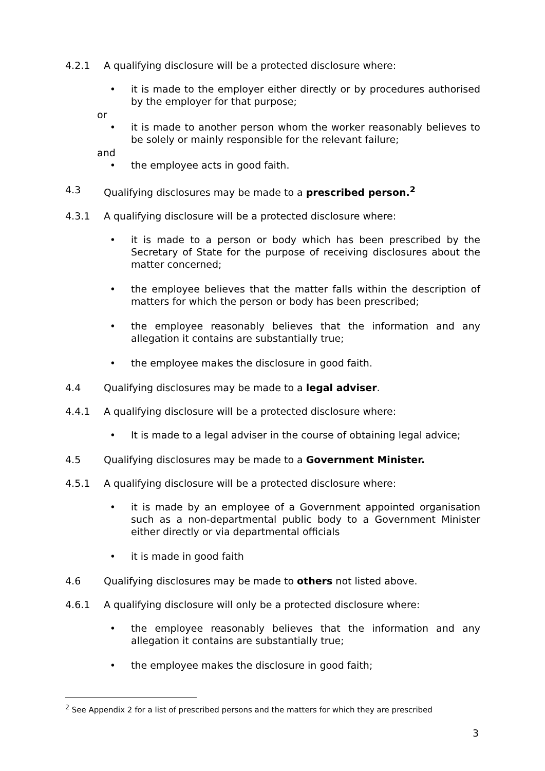4.2.1 A qualifying disclosure will be a protected disclosure where:
• it is made to the employer either directly or by procedures authorised by the employer for that purpose;
or
• it is made to another person whom the worker reasonably believes to be solely or mainly responsible for the relevant failure;
and
• the employee acts in good faith.
4.3 Qualifying disclosures may be made to a prescribed person.<sup>2</sup>
4.3.1 A qualifying disclosure will be a protected disclosure where:
• it is made to a person or body which has been prescribed by the Secretary of State for the purpose of receiving disclosures about the matter concerned;
• the employee believes that the matter falls within the description of matters for which the person or body has been prescribed;
• the employee reasonably believes that the information and any allegation it contains are substantially true;
• the employee makes the disclosure in good faith.
4.4 Qualifying disclosures may be made to a legal adviser.
4.4.1 A qualifying disclosure will be a protected disclosure where:
• It is made to a legal adviser in the course of obtaining legal advice;
4.5 Qualifying disclosures may be made to a Government Minister.
4.5.1 A qualifying disclosure will be a protected disclosure where:
• it is made by an employee of a Government appointed organisation such as a non-departmental public body to a Government Minister either directly or via departmental officials
• it is made in good faith
4.6 Qualifying disclosures may be made to others not listed above.
4.6.1 A qualifying disclosure will only be a protected disclosure where:
• the employee reasonably believes that the information and any allegation it contains are substantially true;
• the employee makes the disclosure in good faith;
<sup>2</sup> See Appendix 2 for a list of prescribed persons and the matters for which they are prescribed
3